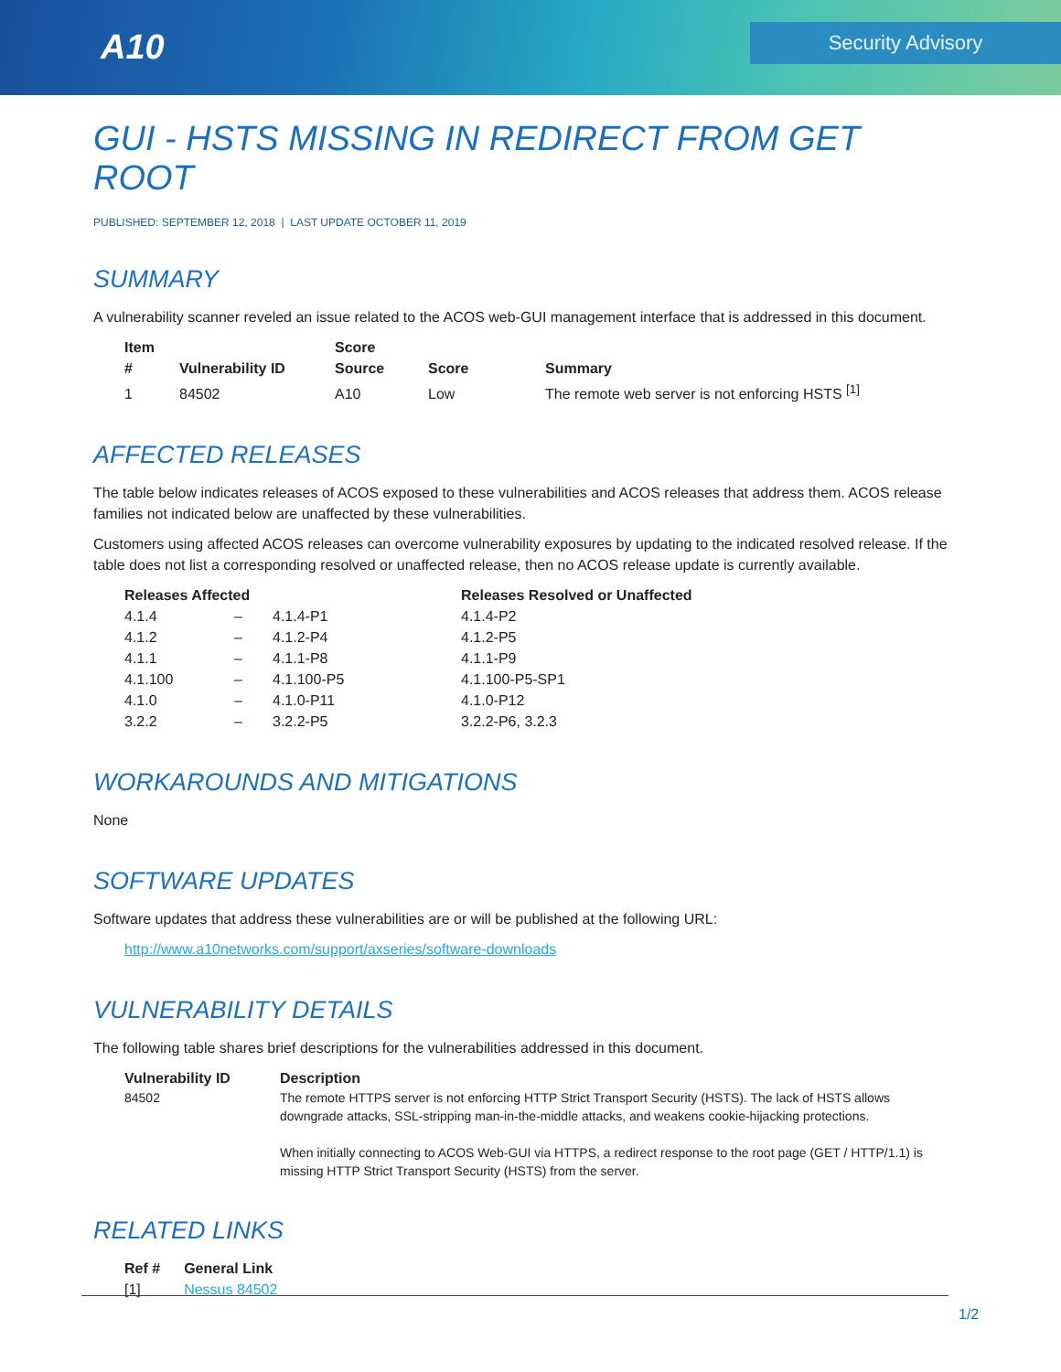A10 Security Advisory
GUI - HSTS MISSING IN REDIRECT FROM GET ROOT
PUBLISHED: SEPTEMBER 12, 2018 | LAST UPDATE OCTOBER 11, 2019
SUMMARY
A vulnerability scanner reveled an issue related to the ACOS web-GUI management interface that is addressed in this document.
| Item # | Vulnerability ID | Score Source | Score | Summary |
| --- | --- | --- | --- | --- |
| 1 | 84502 | A10 | Low | The remote web server is not enforcing HSTS <sup>[1]</sup> |
AFFECTED RELEASES
The table below indicates releases of ACOS exposed to these vulnerabilities and ACOS releases that address them. ACOS release families not indicated below are unaffected by these vulnerabilities.
Customers using affected ACOS releases can overcome vulnerability exposures by updating to the indicated resolved release. If the table does not list a corresponding resolved or unaffected release, then no ACOS release update is currently available.
| Releases Affected | | | Releases Resolved or Unaffected |
| --- | --- | --- | --- |
| 4.1.4 | – | 4.1.4-P1 | 4.1.4-P2 |
| 4.1.2 | – | 4.1.2-P4 | 4.1.2-P5 |
| 4.1.1 | – | 4.1.1-P8 | 4.1.1-P9 |
| 4.1.100 | – | 4.1.100-P5 | 4.1.100-P5-SP1 |
| 4.1.0 | – | 4.1.0-P11 | 4.1.0-P12 |
| 3.2.2 | – | 3.2.2-P5 | 3.2.2-P6, 3.2.3 |
WORKAROUNDS AND MITIGATIONS
None
SOFTWARE UPDATES
Software updates that address these vulnerabilities are or will be published at the following URL:
http://www.a10networks.com/support/axseries/software-downloads
VULNERABILITY DETAILS
The following table shares brief descriptions for the vulnerabilities addressed in this document.
| Vulnerability ID | Description |
| --- | --- |
| 84502 | The remote HTTPS server is not enforcing HTTP Strict Transport Security (HSTS). The lack of HSTS allows downgrade attacks, SSL-stripping man-in-the-middle attacks, and weakens cookie-hijacking protections. When initially connecting to ACOS Web-GUI via HTTPS, a redirect response to the root page (GET / HTTP/1.1) is missing HTTP Strict Transport Security (HSTS) from the server. |
RELATED LINKS
| Ref # | General Link |
| --- | --- |
| [1] | Nessus 84502 |
1/2